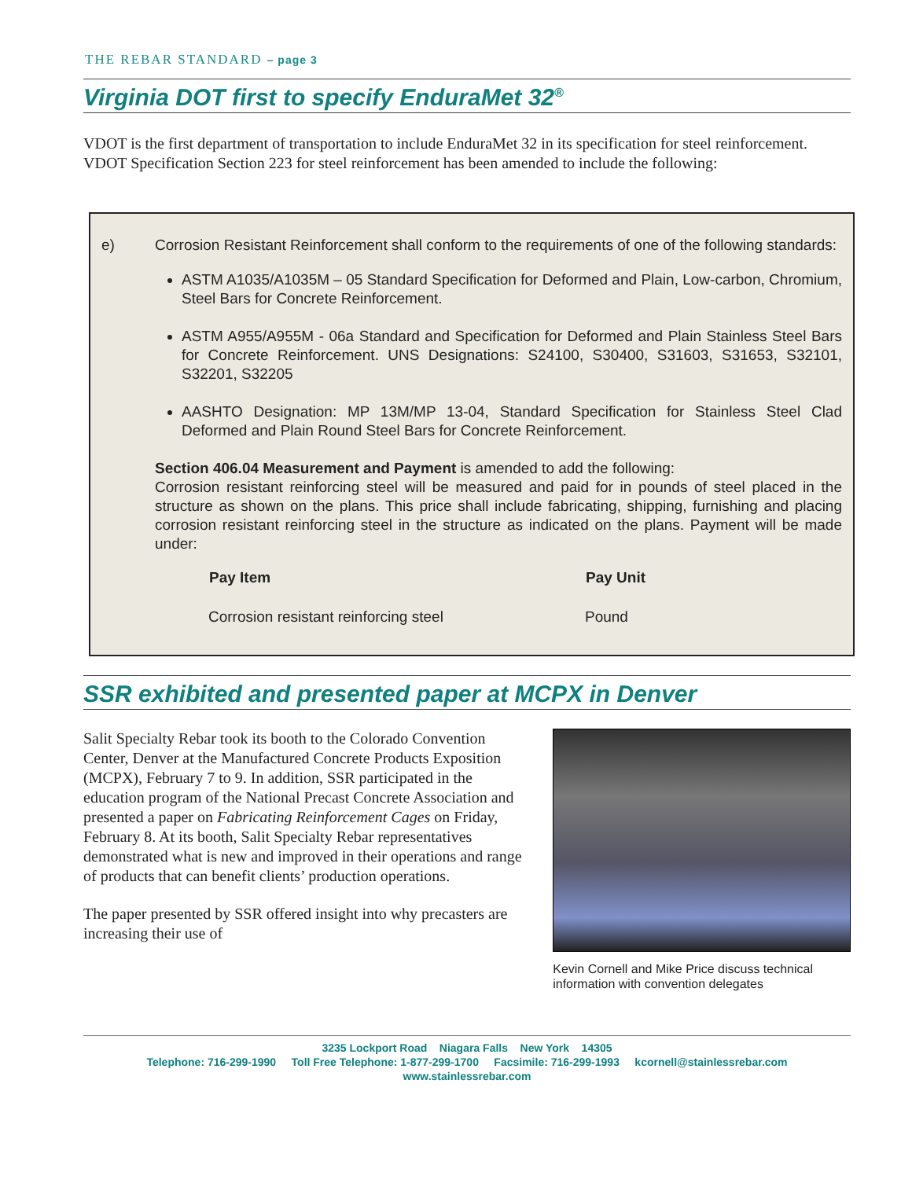THE REBAR STANDARD – page 3
Virginia DOT first to specify EnduraMet 32<sup>®</sup>
VDOT is the first department of transportation to include EnduraMet 32 in its specification for steel reinforcement. VDOT Specification Section 223 for steel reinforcement has been amended to include the following:
e) Corrosion Resistant Reinforcement shall conform to the requirements of one of the following standards:
ASTM A1035/A1035M – 05 Standard Specification for Deformed and Plain, Low-carbon, Chromium, Steel Bars for Concrete Reinforcement.
ASTM A955/A955M - 06a Standard and Specification for Deformed and Plain Stainless Steel Bars for Concrete Reinforcement. UNS Designations: S24100, S30400, S31603, S31653, S32101, S32201, S32205
AASHTO Designation: MP 13M/MP 13-04, Standard Specification for Stainless Steel Clad Deformed and Plain Round Steel Bars for Concrete Reinforcement.
Section 406.04 Measurement and Payment is amended to add the following:
Corrosion resistant reinforcing steel will be measured and paid for in pounds of steel placed in the structure as shown on the plans. This price shall include fabricating, shipping, furnishing and placing corrosion resistant reinforcing steel in the structure as indicated on the plans. Payment will be made under:
| Pay Item | Pay Unit |
| --- | --- |
| Corrosion resistant reinforcing steel | Pound |
SSR exhibited and presented paper at MCPX in Denver
Salit Specialty Rebar took its booth to the Colorado Convention Center, Denver at the Manufactured Concrete Products Exposition (MCPX), February 7 to 9. In addition, SSR participated in the education program of the National Precast Concrete Association and presented a paper on Fabricating Reinforcement Cages on Friday, February 8. At its booth, Salit Specialty Rebar representatives demonstrated what is new and improved in their operations and range of products that can benefit clients’ production operations.
The paper presented by SSR offered insight into why precasters are increasing their use of
Kevin Cornell and Mike Price discuss technical information with convention delegates
3235 Lockport Road Niagara Falls New York 14305
Telephone: 716-299-1990 Toll Free Telephone: 1-877-299-1700 Facsimile: 716-299-1993 kcornell@stainlessrebar.com
www.stainlessrebar.com